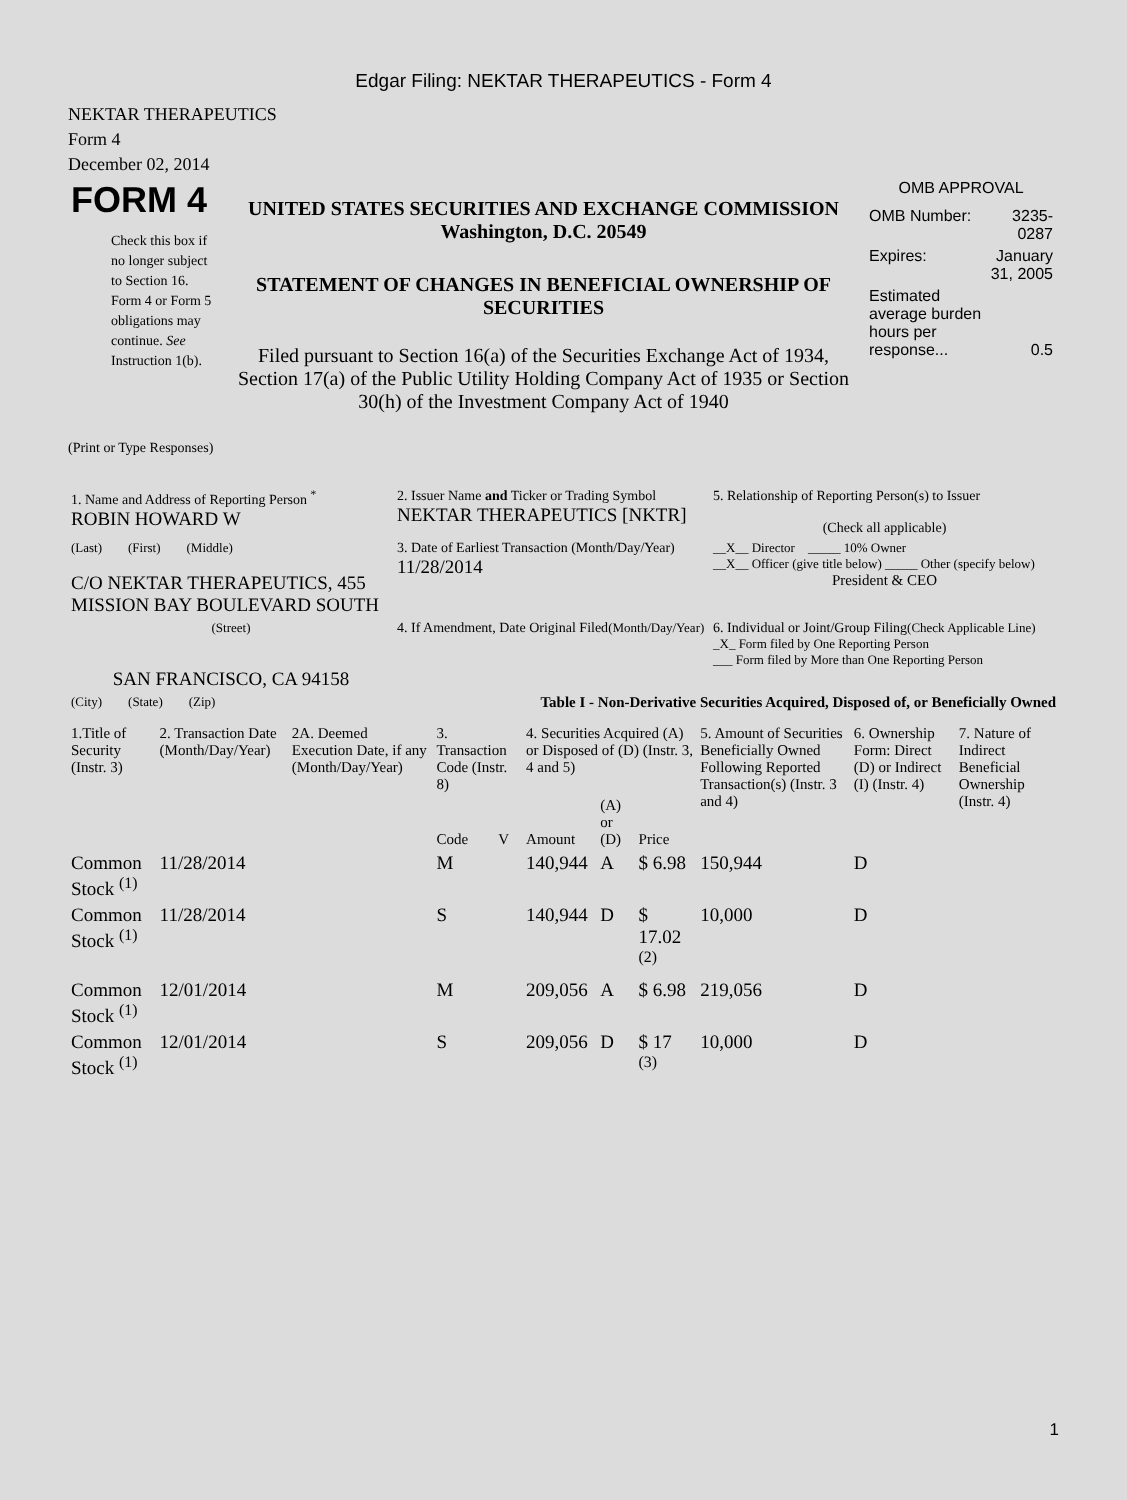Edgar Filing: NEKTAR THERAPEUTICS - Form 4
NEKTAR THERAPEUTICS
Form 4
December 02, 2014
| FORM 4 Check this box if no longer subject to Section 16. Form 4 or Form 5 obligations may continue. See Instruction 1(b). | UNITED STATES SECURITIES AND EXCHANGE COMMISSION Washington, D.C. 20549 STATEMENT OF CHANGES IN BENEFICIAL OWNERSHIP OF SECURITIES Filed pursuant to Section 16(a) of the Securities Exchange Act of 1934, Section 17(a) of the Public Utility Holding Company Act of 1935 or Section 30(h) of the Investment Company Act of 1940 | OMB APPROVAL / OMB Number: / 3235-0287 / / Expires: / January 31, 2005 / / Estimated average burden hours per response... / 0.5 / |
(Print or Type Responses)
| 1. Name and Address of Reporting Person <sup>*</sup> ROBIN HOWARD W | 2. Issuer Name and Ticker or Trading Symbol NEKTAR THERAPEUTICS [NKTR] | 5. Relationship of Reporting Person(s) to Issuer (Check all applicable) |
| (Last) (First) (Middle) C/O NEKTAR THERAPEUTICS, 455 MISSION BAY BOULEVARD SOUTH | 3. Date of Earliest Transaction (Month/Day/Year) 11/28/2014 | __X__ Director _____ 10% Owner __X__ Officer (give title below) _____ Other (specify below) President & CEO |
| (Street) SAN FRANCISCO, CA 94158 | 4. If Amendment, Date Original Filed (Month/Day/Year) | 6. Individual or Joint/Group Filing (Check Applicable Line) _X_ Form filed by One Reporting Person ___ Form filed by More than One Reporting Person |
| (City) (State) (Zip) | Table I - Non-Derivative Securities Acquired, Disposed of, or Beneficially Owned | |
| 1.Title of Security (Instr. 3) | 2. Transaction Date (Month/Day/Year) | 2A. Deemed Execution Date, if any (Month/Day/Year) | 3. Transaction Code (Instr. 8) | | 4. Securities Acquired (A) or Disposed of (D) (Instr. 3, 4 and 5) | | | 5. Amount of Securities Beneficially Owned Following Reported Transaction(s) (Instr. 3 and 4) | 6. Ownership Form: Direct (D) or Indirect (I) (Instr. 4) | 7. Nature of Indirect Beneficial Ownership (Instr. 4) |
| --- | --- | --- | --- | --- | --- | --- | --- | --- | --- | --- |
| | | | Code | V | Amount | (A) or (D) | Price | | | |
| Common Stock <sup>(1)</sup> | 11/28/2014 | | M | | 140,944 | A | $ 6.98 | 150,944 | D | |
| Common Stock <sup>(1)</sup> | 11/28/2014 | | S | | 140,944 | D | $ 17.02 <sup>(2)</sup> | 10,000 | D | |
| Common Stock <sup>(1)</sup> | 12/01/2014 | | M | | 209,056 | A | $ 6.98 | 219,056 | D | |
| Common Stock <sup>(1)</sup> | 12/01/2014 | | S | | 209,056 | D | $ 17 <sup>(3)</sup> | 10,000 | D | |
1